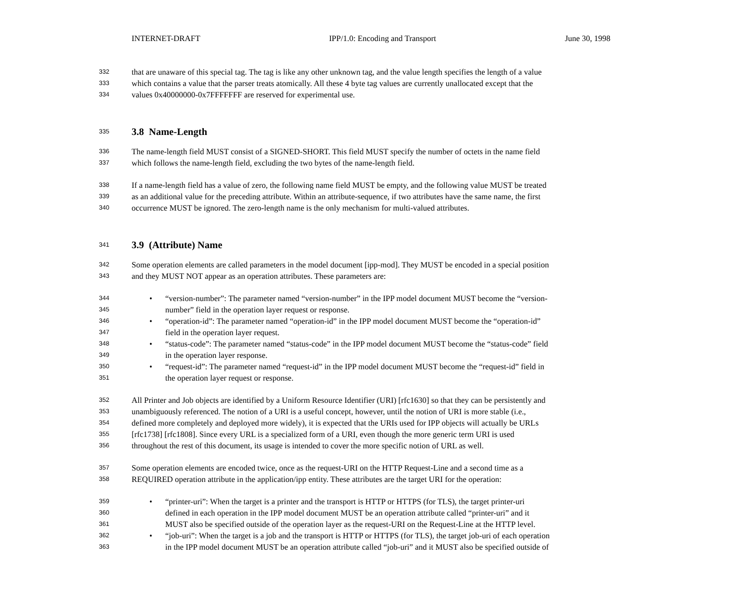INTERNET-DRAFT IPP/1.0: Encoding and Transport June 30, 1998
332 that are unaware of this special tag. The tag is like any other unknown tag, and the value length specifies the length of a value
333 which contains a value that the parser treats atomically. All these 4 byte tag values are currently unallocated except that the
334 values 0x40000000-0x7FFFFFFF are reserved for experimental use.
335
3.8 Name-Length
336 The name-length field MUST consist of a SIGNED-SHORT. This field MUST specify the number of octets in the name field
337 which follows the name-length field, excluding the two bytes of the name-length field.
338 If a name-length field has a value of zero, the following name field MUST be empty, and the following value MUST be treated
339 as an additional value for the preceding attribute. Within an attribute-sequence, if two attributes have the same name, the first
340 occurrence MUST be ignored. The zero-length name is the only mechanism for multi-valued attributes.
341
3.9 (Attribute) Name
342 Some operation elements are called parameters in the model document [ipp-mod]. They MUST be encoded in a special position
343 and they MUST NOT appear as an operation attributes. These parameters are:
344 • “version-number”: The parameter named “version-number” in the IPP model document MUST become the “version-
345 number” field in the operation layer request or response.
346 • “operation-id”: The parameter named “operation-id” in the IPP model document MUST become the “operation-id”
347 field in the operation layer request.
348 • “status-code”: The parameter named “status-code” in the IPP model document MUST become the “status-code” field
349 in the operation layer response.
350 • “request-id”: The parameter named “request-id” in the IPP model document MUST become the “request-id” field in
351 the operation layer request or response.
352 All Printer and Job objects are identified by a Uniform Resource Identifier (URI) [rfc1630] so that they can be persistently and
353 unambiguously referenced. The notion of a URI is a useful concept, however, until the notion of URI is more stable (i.e.,
354 defined more completely and deployed more widely), it is expected that the URIs used for IPP objects will actually be URLs
355 [rfc1738] [rfc1808]. Since every URL is a specialized form of a URI, even though the more generic term URI is used
356 throughout the rest of this document, its usage is intended to cover the more specific notion of URL as well.
357 Some operation elements are encoded twice, once as the request-URI on the HTTP Request-Line and a second time as a
358 REQUIRED operation attribute in the application/ipp entity. These attributes are the target URI for the operation:
359 • “printer-uri”: When the target is a printer and the transport is HTTP or HTTPS (for TLS), the target printer-uri
360 defined in each operation in the IPP model document MUST be an operation attribute called “printer-uri” and it
361 MUST also be specified outside of the operation layer as the request-URI on the Request-Line at the HTTP level.
362 • “job-uri”: When the target is a job and the transport is HTTP or HTTPS (for TLS), the target job-uri of each operation
363 in the IPP model document MUST be an operation attribute called “job-uri” and it MUST also be specified outside of